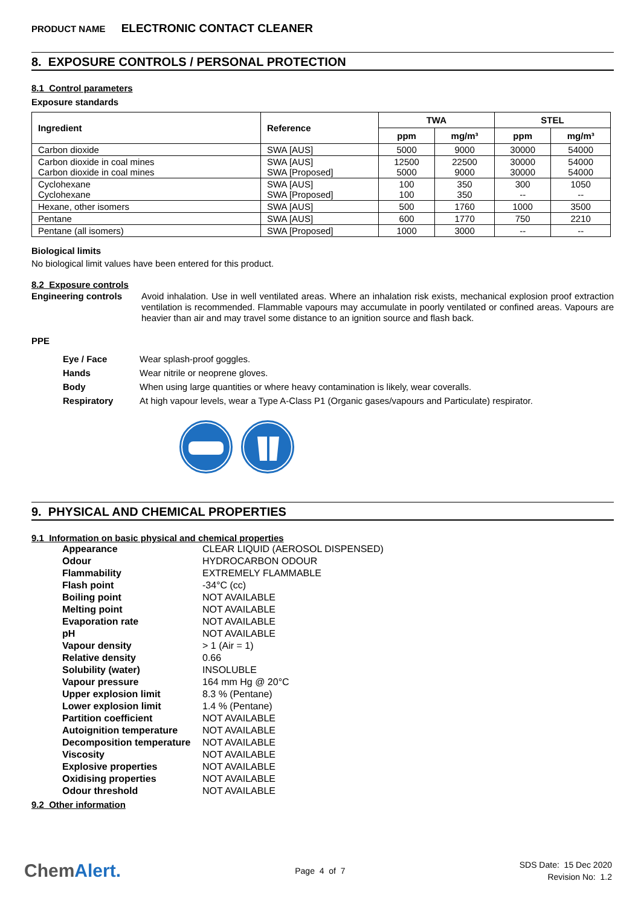PRODUCT NAME ELECTRONIC CONTACT CLEANER
8. EXPOSURE CONTROLS / PERSONAL PROTECTION
8.1 Control parameters
Exposure standards
| Ingredient | Reference | TWA | | STEL | |
| --- | --- | --- | --- | --- | --- |
| | | ppm | mg/m³ | ppm | mg/m³ |
| Carbon dioxide | SWA [AUS] | 5000 | 9000 | 30000 | 54000 |
| Carbon dioxide in coal mines Carbon dioxide in coal mines | SWA [AUS] SWA [Proposed] | 12500 5000 | 22500 9000 | 30000 30000 | 54000 54000 |
| Cyclohexane Cyclohexane | SWA [AUS] SWA [Proposed] | 100 100 | 350 350 | 300 -- | 1050 -- |
| Hexane, other isomers | SWA [AUS] | 500 | 1760 | 1000 | 3500 |
| Pentane | SWA [AUS] | 600 | 1770 | 750 | 2210 |
| Pentane (all isomers) | SWA [Proposed] | 1000 | 3000 | -- | -- |
Biological limits
No biological limit values have been entered for this product.
8.2 Exposure controls
Engineering controls
Avoid inhalation. Use in well ventilated areas. Where an inhalation risk exists, mechanical explosion proof extraction ventilation is recommended. Flammable vapours may accumulate in poorly ventilated or confined areas. Vapours are heavier than air and may travel some distance to an ignition source and flash back.
PPE
| Eye / Face | Wear splash-proof goggles. |
| Hands | Wear nitrile or neoprene gloves. |
| Body | When using large quantities or where heavy contamination is likely, wear coveralls. |
| Respiratory | At high vapour levels, wear a Type A-Class P1 (Organic gases/vapours and Particulate) respirator. |
9. PHYSICAL AND CHEMICAL PROPERTIES
9.1 Information on basic physical and chemical properties
| Appearance | CLEAR LIQUID (AEROSOL DISPENSED) |
| Odour | HYDROCARBON ODOUR |
| Flammability | EXTREMELY FLAMMABLE |
| Flash point | -34°C (cc) |
| Boiling point | NOT AVAILABLE |
| Melting point | NOT AVAILABLE |
| Evaporation rate | NOT AVAILABLE |
| pH | NOT AVAILABLE |
| Vapour density | > 1 (Air = 1) |
| Relative density | 0.66 |
| Solubility (water) | INSOLUBLE |
| Vapour pressure | 164 mm Hg @ 20°C |
| Upper explosion limit | 8.3 % (Pentane) |
| Lower explosion limit | 1.4 % (Pentane) |
| Partition coefficient | NOT AVAILABLE |
| Autoignition temperature | NOT AVAILABLE |
| Decomposition temperature | NOT AVAILABLE |
| Viscosity | NOT AVAILABLE |
| Explosive properties | NOT AVAILABLE |
| Oxidising properties | NOT AVAILABLE |
| Odour threshold | NOT AVAILABLE |
9.2 Other information
ChemAlert.
Page 4 of 7
SDS Date: 15 Dec 2020
Revision No: 1.2